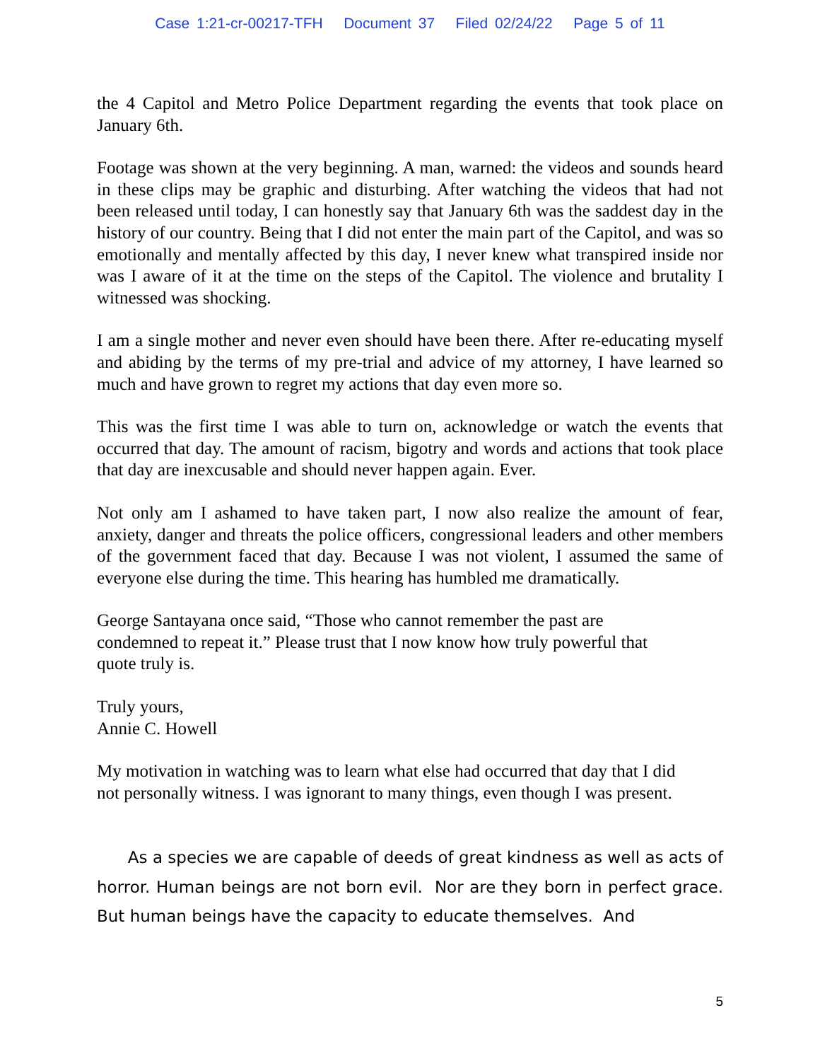Case 1:21-cr-00217-TFH Document 37 Filed 02/24/22 Page 5 of 11
the 4 Capitol and Metro Police Department regarding the events that took place on January 6th.
Footage was shown at the very beginning. A man, warned: the videos and sounds heard in these clips may be graphic and disturbing. After watching the videos that had not been released until today, I can honestly say that January 6th was the saddest day in the history of our country. Being that I did not enter the main part of the Capitol, and was so emotionally and mentally affected by this day, I never knew what transpired inside nor was I aware of it at the time on the steps of the Capitol. The violence and brutality I witnessed was shocking.
I am a single mother and never even should have been there. After re-educating myself and abiding by the terms of my pre-trial and advice of my attorney, I have learned so much and have grown to regret my actions that day even more so.
This was the first time I was able to turn on, acknowledge or watch the events that occurred that day. The amount of racism, bigotry and words and actions that took place that day are inexcusable and should never happen again. Ever.
Not only am I ashamed to have taken part, I now also realize the amount of fear, anxiety, danger and threats the police officers, congressional leaders and other members of the government faced that day. Because I was not violent, I assumed the same of everyone else during the time. This hearing has humbled me dramatically.
George Santayana once said, “Those who cannot remember the past are
condemned to repeat it.” Please trust that I now know how truly powerful that
quote truly is.
Truly yours,
Annie C. Howell
My motivation in watching was to learn what else had occurred that day that I did
not personally witness. I was ignorant to many things, even though I was present.
As a species we are capable of deeds of great kindness as well as acts of horror. Human beings are not born evil. Nor are they born in perfect grace. But human beings have the capacity to educate themselves. And
5